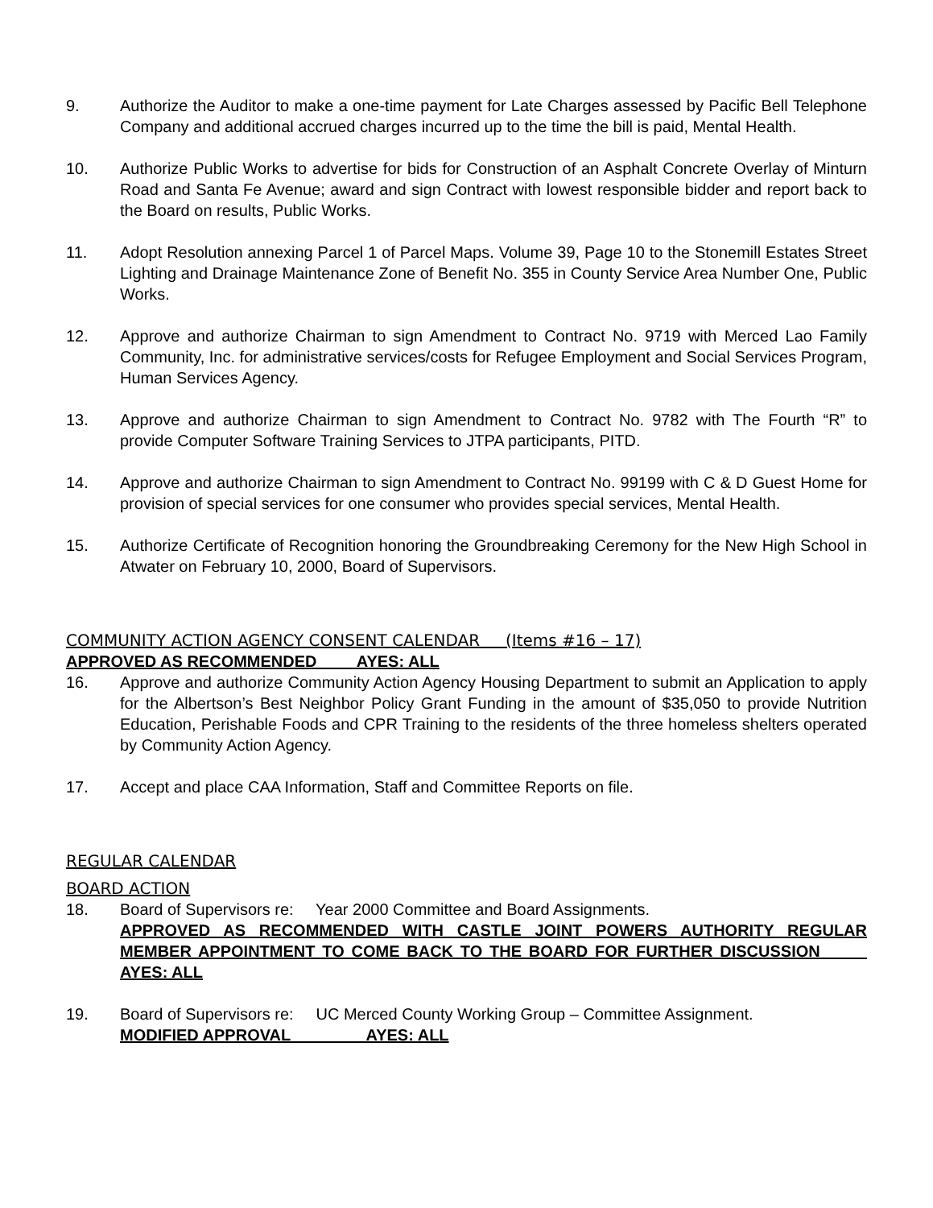9. Authorize the Auditor to make a one-time payment for Late Charges assessed by Pacific Bell Telephone Company and additional accrued charges incurred up to the time the bill is paid, Mental Health.
10. Authorize Public Works to advertise for bids for Construction of an Asphalt Concrete Overlay of Minturn Road and Santa Fe Avenue; award and sign Contract with lowest responsible bidder and report back to the Board on results, Public Works.
11. Adopt Resolution annexing Parcel 1 of Parcel Maps. Volume 39, Page 10 to the Stonemill Estates Street Lighting and Drainage Maintenance Zone of Benefit No. 355 in County Service Area Number One, Public Works.
12. Approve and authorize Chairman to sign Amendment to Contract No. 9719 with Merced Lao Family Community, Inc. for administrative services/costs for Refugee Employment and Social Services Program, Human Services Agency.
13. Approve and authorize Chairman to sign Amendment to Contract No. 9782 with The Fourth “R” to provide Computer Software Training Services to JTPA participants, PITD.
14. Approve and authorize Chairman to sign Amendment to Contract No. 99199 with C & D Guest Home for provision of special services for one consumer who provides special services, Mental Health.
15. Authorize Certificate of Recognition honoring the Groundbreaking Ceremony for the New High School in Atwater on February 10, 2000, Board of Supervisors.
COMMUNITY ACTION AGENCY CONSENT CALENDAR (Items #16 – 17)
APPROVED AS RECOMMENDED AYES: ALL
16. Approve and authorize Community Action Agency Housing Department to submit an Application to apply for the Albertson’s Best Neighbor Policy Grant Funding in the amount of $35,050 to provide Nutrition Education, Perishable Foods and CPR Training to the residents of the three homeless shelters operated by Community Action Agency.
17. Accept and place CAA Information, Staff and Committee Reports on file.
REGULAR CALENDAR
BOARD ACTION
18. Board of Supervisors re: Year 2000 Committee and Board Assignments.
APPROVED AS RECOMMENDED WITH CASTLE JOINT POWERS AUTHORITY REGULAR MEMBER APPOINTMENT TO COME BACK TO THE BOARD FOR FURTHER DISCUSSION AYES: ALL
19. Board of Supervisors re: UC Merced County Working Group – Committee Assignment.
MODIFIED APPROVAL AYES: ALL